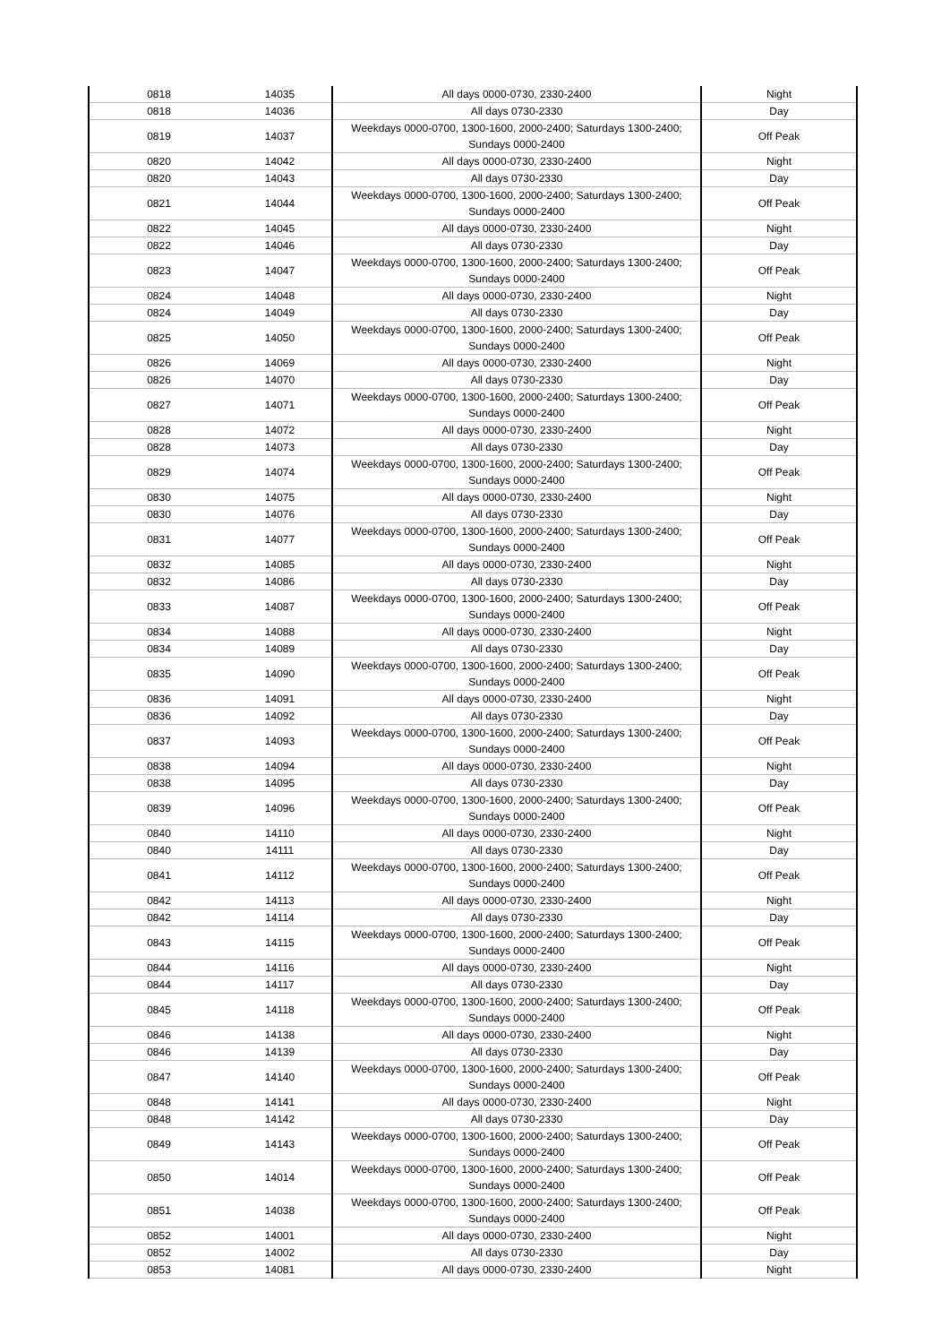| 0818 | 14035 | All days 0000-0730, 2330-2400 | Night |
| 0818 | 14036 | All days 0730-2330 | Day |
| 0819 | 14037 | Weekdays 0000-0700, 1300-1600, 2000-2400; Saturdays 1300-2400; Sundays 0000-2400 | Off Peak |
| 0820 | 14042 | All days 0000-0730, 2330-2400 | Night |
| 0820 | 14043 | All days 0730-2330 | Day |
| 0821 | 14044 | Weekdays 0000-0700, 1300-1600, 2000-2400; Saturdays 1300-2400; Sundays 0000-2400 | Off Peak |
| 0822 | 14045 | All days 0000-0730, 2330-2400 | Night |
| 0822 | 14046 | All days 0730-2330 | Day |
| 0823 | 14047 | Weekdays 0000-0700, 1300-1600, 2000-2400; Saturdays 1300-2400; Sundays 0000-2400 | Off Peak |
| 0824 | 14048 | All days 0000-0730, 2330-2400 | Night |
| 0824 | 14049 | All days 0730-2330 | Day |
| 0825 | 14050 | Weekdays 0000-0700, 1300-1600, 2000-2400; Saturdays 1300-2400; Sundays 0000-2400 | Off Peak |
| 0826 | 14069 | All days 0000-0730, 2330-2400 | Night |
| 0826 | 14070 | All days 0730-2330 | Day |
| 0827 | 14071 | Weekdays 0000-0700, 1300-1600, 2000-2400; Saturdays 1300-2400; Sundays 0000-2400 | Off Peak |
| 0828 | 14072 | All days 0000-0730, 2330-2400 | Night |
| 0828 | 14073 | All days 0730-2330 | Day |
| 0829 | 14074 | Weekdays 0000-0700, 1300-1600, 2000-2400; Saturdays 1300-2400; Sundays 0000-2400 | Off Peak |
| 0830 | 14075 | All days 0000-0730, 2330-2400 | Night |
| 0830 | 14076 | All days 0730-2330 | Day |
| 0831 | 14077 | Weekdays 0000-0700, 1300-1600, 2000-2400; Saturdays 1300-2400; Sundays 0000-2400 | Off Peak |
| 0832 | 14085 | All days 0000-0730, 2330-2400 | Night |
| 0832 | 14086 | All days 0730-2330 | Day |
| 0833 | 14087 | Weekdays 0000-0700, 1300-1600, 2000-2400; Saturdays 1300-2400; Sundays 0000-2400 | Off Peak |
| 0834 | 14088 | All days 0000-0730, 2330-2400 | Night |
| 0834 | 14089 | All days 0730-2330 | Day |
| 0835 | 14090 | Weekdays 0000-0700, 1300-1600, 2000-2400; Saturdays 1300-2400; Sundays 0000-2400 | Off Peak |
| 0836 | 14091 | All days 0000-0730, 2330-2400 | Night |
| 0836 | 14092 | All days 0730-2330 | Day |
| 0837 | 14093 | Weekdays 0000-0700, 1300-1600, 2000-2400; Saturdays 1300-2400; Sundays 0000-2400 | Off Peak |
| 0838 | 14094 | All days 0000-0730, 2330-2400 | Night |
| 0838 | 14095 | All days 0730-2330 | Day |
| 0839 | 14096 | Weekdays 0000-0700, 1300-1600, 2000-2400; Saturdays 1300-2400; Sundays 0000-2400 | Off Peak |
| 0840 | 14110 | All days 0000-0730, 2330-2400 | Night |
| 0840 | 14111 | All days 0730-2330 | Day |
| 0841 | 14112 | Weekdays 0000-0700, 1300-1600, 2000-2400; Saturdays 1300-2400; Sundays 0000-2400 | Off Peak |
| 0842 | 14113 | All days 0000-0730, 2330-2400 | Night |
| 0842 | 14114 | All days 0730-2330 | Day |
| 0843 | 14115 | Weekdays 0000-0700, 1300-1600, 2000-2400; Saturdays 1300-2400; Sundays 0000-2400 | Off Peak |
| 0844 | 14116 | All days 0000-0730, 2330-2400 | Night |
| 0844 | 14117 | All days 0730-2330 | Day |
| 0845 | 14118 | Weekdays 0000-0700, 1300-1600, 2000-2400; Saturdays 1300-2400; Sundays 0000-2400 | Off Peak |
| 0846 | 14138 | All days 0000-0730, 2330-2400 | Night |
| 0846 | 14139 | All days 0730-2330 | Day |
| 0847 | 14140 | Weekdays 0000-0700, 1300-1600, 2000-2400; Saturdays 1300-2400; Sundays 0000-2400 | Off Peak |
| 0848 | 14141 | All days 0000-0730, 2330-2400 | Night |
| 0848 | 14142 | All days 0730-2330 | Day |
| 0849 | 14143 | Weekdays 0000-0700, 1300-1600, 2000-2400; Saturdays 1300-2400; Sundays 0000-2400 | Off Peak |
| 0850 | 14014 | Weekdays 0000-0700, 1300-1600, 2000-2400; Saturdays 1300-2400; Sundays 0000-2400 | Off Peak |
| 0851 | 14038 | Weekdays 0000-0700, 1300-1600, 2000-2400; Saturdays 1300-2400; Sundays 0000-2400 | Off Peak |
| 0852 | 14001 | All days 0000-0730, 2330-2400 | Night |
| 0852 | 14002 | All days 0730-2330 | Day |
| 0853 | 14081 | All days 0000-0730, 2330-2400 | Night |